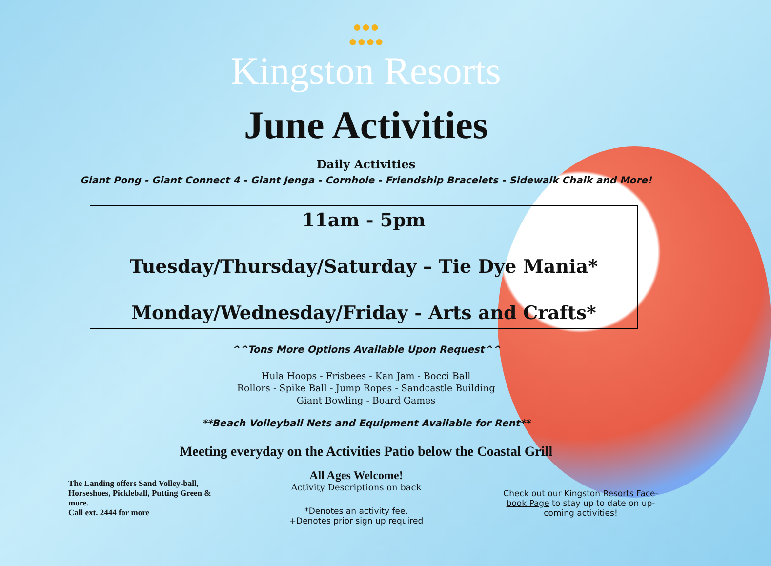●●●
●●●●
Kingston Resorts
June Activities
Daily Activities
Giant Pong - Giant Connect 4 - Giant Jenga - Cornhole - Friendship Bracelets - Sidewalk Chalk and More!
11am - 5pm
Tuesday/Thursday/Saturday – Tie Dye Mania*
Monday/Wednesday/Friday - Arts and Crafts*
^^Tons More Options Available Upon Request^^
Hula Hoops - Frisbees - Kan Jam - Bocci Ball
Rollors - Spike Ball - Jump Ropes - Sandcastle Building
Giant Bowling - Board Games
**Beach Volleyball Nets and Equipment Available for Rent**
Meeting everyday on the Activities Patio below the Coastal Grill
The Landing offers Sand Volley-ball, Horseshoes, Pickleball, Putting Green & more.
Call ext. 2444 for more
All Ages Welcome!
Activity Descriptions on back
*Denotes an activity fee.
+Denotes prior sign up required
Check out our Kingston Resorts Face-book Page to stay up to date on up-coming activities!